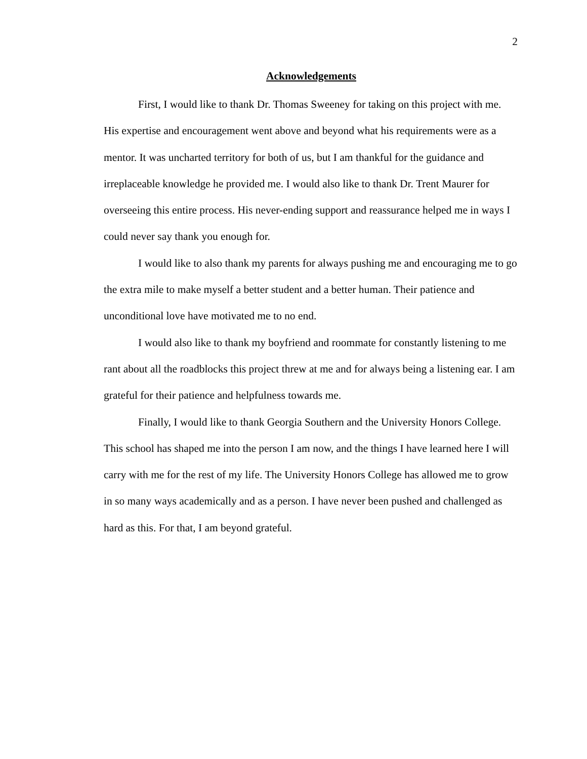2
Acknowledgements
First, I would like to thank Dr. Thomas Sweeney for taking on this project with me. His expertise and encouragement went above and beyond what his requirements were as a mentor. It was uncharted territory for both of us, but I am thankful for the guidance and irreplaceable knowledge he provided me. I would also like to thank Dr. Trent Maurer for overseeing this entire process. His never-ending support and reassurance helped me in ways I could never say thank you enough for.
I would like to also thank my parents for always pushing me and encouraging me to go the extra mile to make myself a better student and a better human. Their patience and unconditional love have motivated me to no end.
I would also like to thank my boyfriend and roommate for constantly listening to me rant about all the roadblocks this project threw at me and for always being a listening ear. I am grateful for their patience and helpfulness towards me.
Finally, I would like to thank Georgia Southern and the University Honors College. This school has shaped me into the person I am now, and the things I have learned here I will carry with me for the rest of my life. The University Honors College has allowed me to grow in so many ways academically and as a person. I have never been pushed and challenged as hard as this. For that, I am beyond grateful.